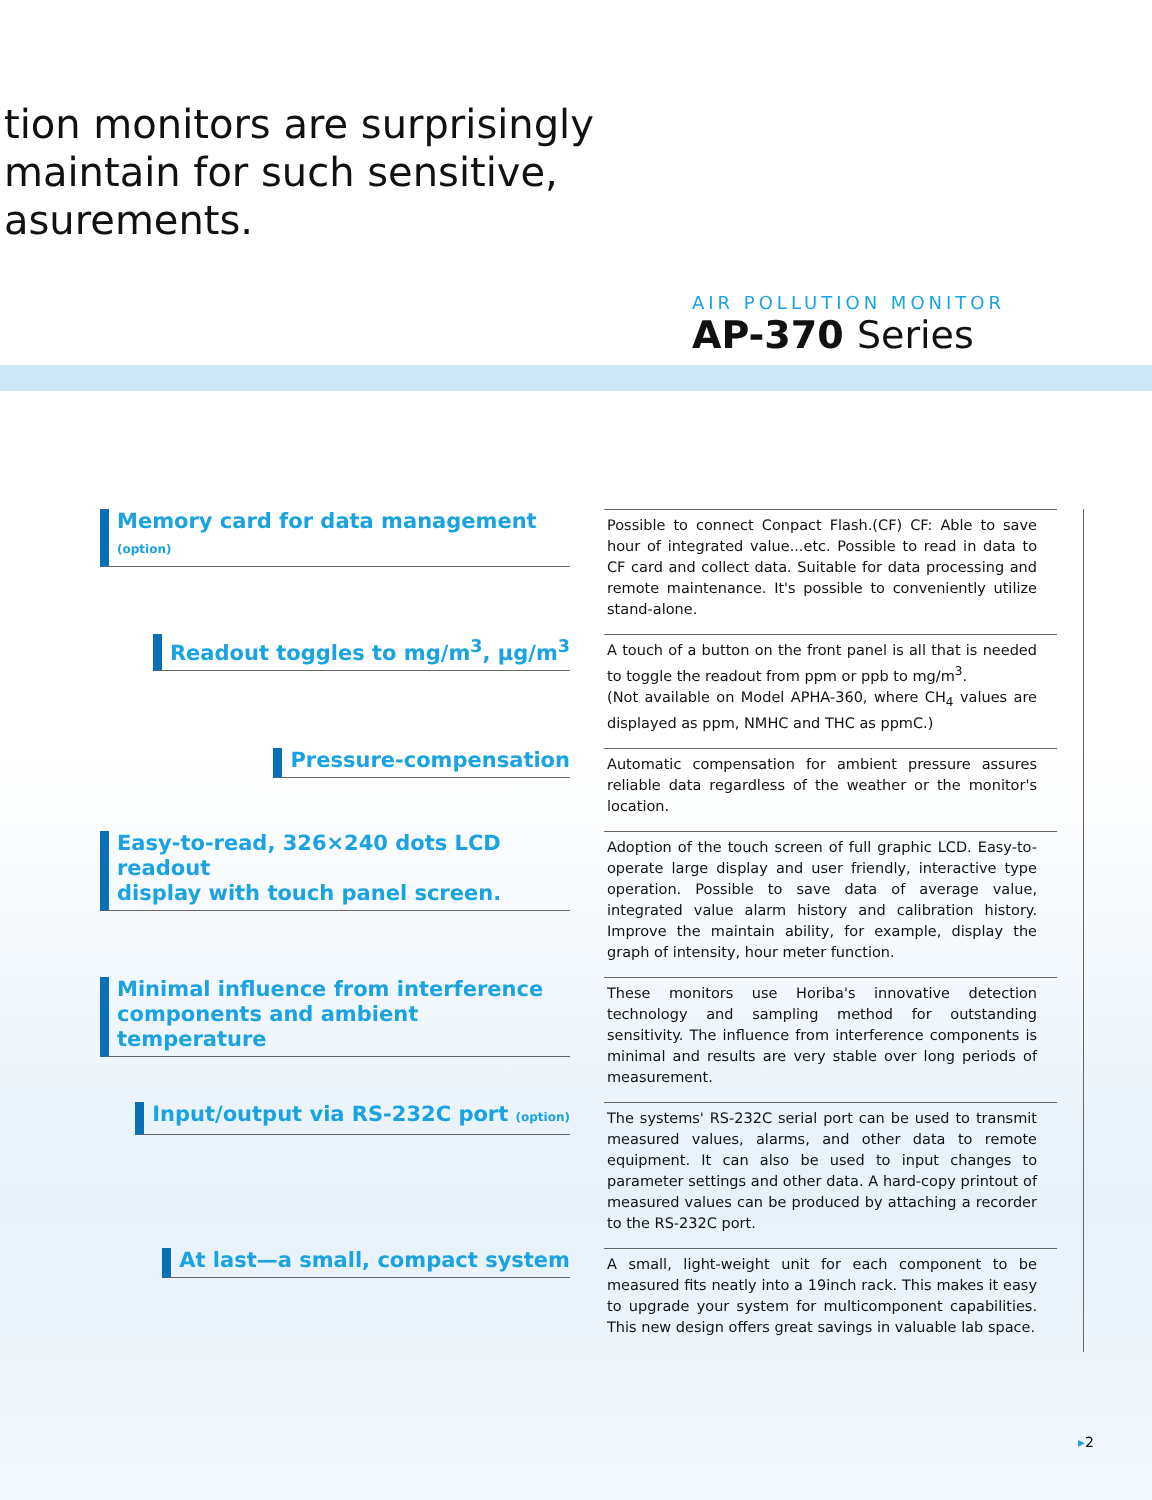tion monitors are surprisingly
maintain for such sensitive,
asurements.
AIR POLLUTION MONITOR
AP-370 Series
Memory card for data management (option)
Possible to connect Conpact Flash.(CF) CF: Able to save hour of integrated value...etc. Possible to read in data to CF card and collect data. Suitable for data processing and remote maintenance. It's possible to conveniently utilize stand-alone.
Readout toggles to mg/m<sup>3</sup>, µg/m<sup>3</sup>
A touch of a button on the front panel is all that is needed to toggle the readout from ppm or ppb to mg/m<sup>3</sup>.
(Not available on Model APHA-360, where CH<sub>4</sub> values are displayed as ppm, NMHC and THC as ppmC.)
Pressure-compensation
Automatic compensation for ambient pressure assures reliable data regardless of the weather or the monitor's location.
Easy-to-read, 326×240 dots LCD readout
display with touch panel screen.
Adoption of the touch screen of full graphic LCD. Easy-to-operate large display and user friendly, interactive type operation. Possible to save data of average value, integrated value alarm history and calibration history. Improve the maintain ability, for example, display the graph of intensity, hour meter function.
Minimal influence from interference
components and ambient temperature
These monitors use Horiba's innovative detection technology and sampling method for outstanding sensitivity. The influence from interference components is minimal and results are very stable over long periods of measurement.
Input/output via RS-232C port (option)
The systems' RS-232C serial port can be used to transmit measured values, alarms, and other data to remote equipment. It can also be used to input changes to parameter settings and other data. A hard-copy printout of measured values can be produced by attaching a recorder to the RS-232C port.
At last—a small, compact system
A small, light-weight unit for each component to be measured fits neatly into a 19inch rack. This makes it easy to upgrade your system for multicomponent capabilities. This new design offers great savings in valuable lab space.
▸2